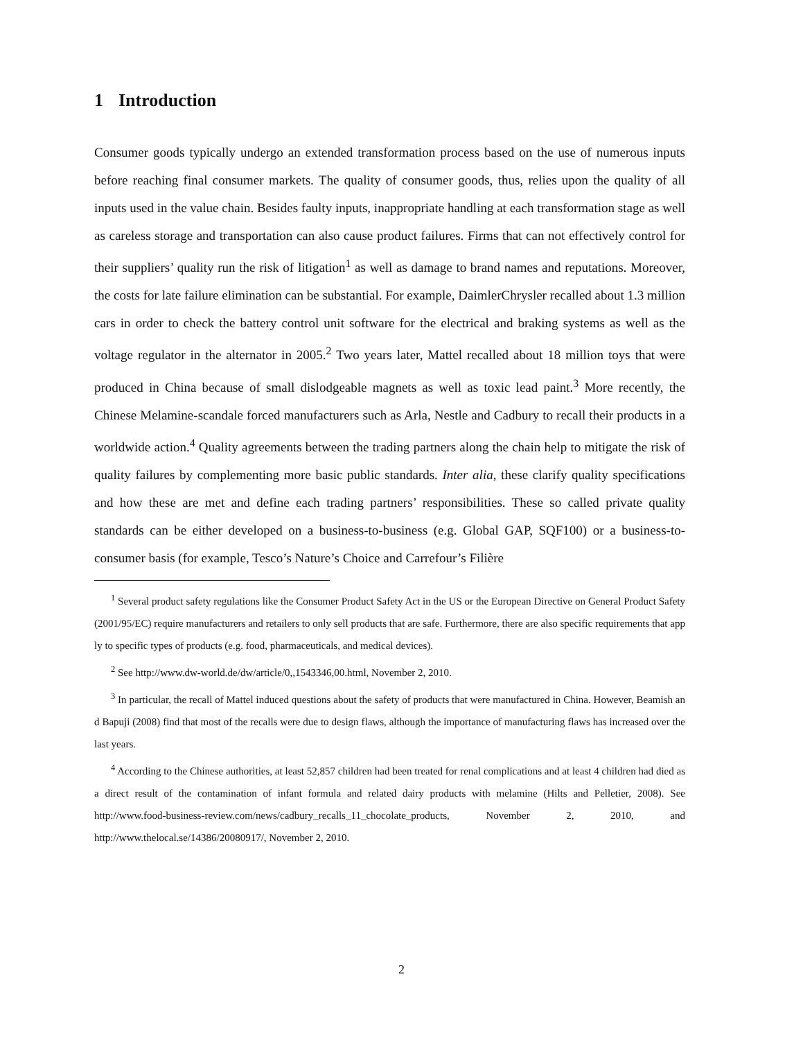1 Introduction
Consumer goods typically undergo an extended transformation process based on the use of numerous inputs before reaching final consumer markets. The quality of consumer goods, thus, relies upon the quality of all inputs used in the value chain. Besides faulty inputs, inappropriate handling at each transformation stage as well as careless storage and transportation can also cause product failures. Firms that can not effectively control for their suppliers’ quality run the risk of litigation<sup>1</sup> as well as damage to brand names and reputations. Moreover, the costs for late failure elimination can be substantial. For example, DaimlerChrysler recalled about 1.3 million cars in order to check the battery control unit software for the electrical and braking systems as well as the voltage regulator in the alternator in 2005.<sup>2</sup> Two years later, Mattel recalled about 18 million toys that were produced in China because of small dislodgeable magnets as well as toxic lead paint.<sup>3</sup> More recently, the Chinese Melamine-scandale forced manufacturers such as Arla, Nestle and Cadbury to recall their products in a worldwide action.<sup>4</sup> Quality agreements between the trading partners along the chain help to mitigate the risk of quality failures by complementing more basic public standards. Inter alia, these clarify quality specifications and how these are met and define each trading partners’ responsibilities. These so called private quality standards can be either developed on a business-to-business (e.g. Global GAP, SQF100) or a business-to-consumer basis (for example, Tesco’s Nature’s Choice and Carrefour’s Filière
<sup>1</sup> Several product safety regulations like the Consumer Product Safety Act in the US or the European Directive on General Product Safety (2001/95/EC) require manufacturers and retailers to only sell products that are safe. Furthermore, there are also specific requirements that apply to specific types of products (e.g. food, pharmaceuticals, and medical devices).
<sup>2</sup> See http://www.dw-world.de/dw/article/0,,1543346,00.html, November 2, 2010.
<sup>3</sup> In particular, the recall of Mattel induced questions about the safety of products that were manufactured in China. However, Beamish and Bapuji (2008) find that most of the recalls were due to design flaws, although the importance of manufacturing flaws has increased over the last years.
<sup>4</sup> According to the Chinese authorities, at least 52,857 children had been treated for renal complications and at least 4 children had died as a direct result of the contamination of infant formula and related dairy products with melamine (Hilts and Pelletier, 2008). See http://www.food-business-review.com/news/cadbury_recalls_11_chocolate_products, November 2, 2010, and http://www.thelocal.se/14386/20080917/, November 2, 2010.
2